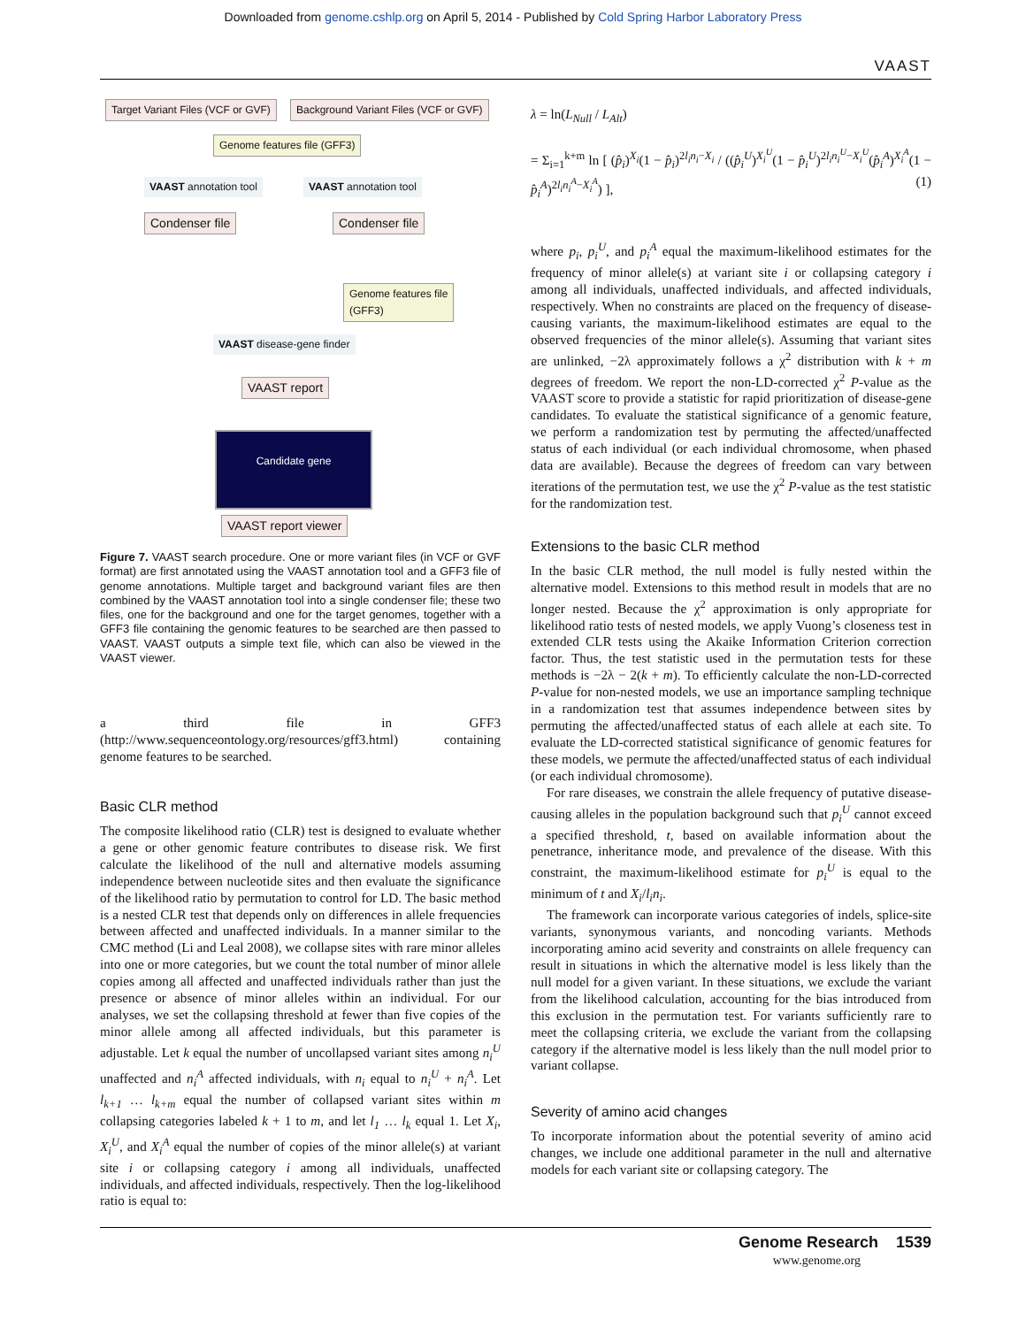Downloaded from genome.cshlp.org on April 5, 2014 - Published by Cold Spring Harbor Laboratory Press
VAAST
Target Variant Files (VCF or GVF)
Background Variant Files (VCF or GVF)
Genome features file (GFF3)
VAAST annotation tool VAAST annotation tool
Condenser file Condenser file
Genome features file
(GFF3)
VAAST disease-gene finder
VAAST report
Candidate gene
VAAST report viewer
Figure 7. VAAST search procedure. One or more variant files (in VCF or GVF format) are first annotated using the VAAST annotation tool and a GFF3 file of genome annotations. Multiple target and background variant files are then combined by the VAAST annotation tool into a single condenser file; these two files, one for the background and one for the target genomes, together with a GFF3 file containing the genomic features to be searched are then passed to VAAST. VAAST outputs a simple text file, which can also be viewed in the VAAST viewer.
a third file in GFF3 (http://www.sequenceontology.org/resources/gff3.html) containing genome features to be searched.
Basic CLR method
The composite likelihood ratio (CLR) test is designed to evaluate whether a gene or other genomic feature contributes to disease risk. We first calculate the likelihood of the null and alternative models assuming independence between nucleotide sites and then evaluate the significance of the likelihood ratio by permutation to control for LD. The basic method is a nested CLR test that depends only on differences in allele frequencies between affected and unaffected individuals. In a manner similar to the CMC method (Li and Leal 2008), we collapse sites with rare minor alleles into one or more categories, but we count the total number of minor allele copies among all affected and unaffected individuals rather than just the presence or absence of minor alleles within an individual. For our analyses, we set the collapsing threshold at fewer than five copies of the minor allele among all affected individuals, but this parameter is adjustable. Let k equal the number of uncollapsed variant sites among n<sub>i</sub><sup>U</sup> unaffected and n<sub>i</sub><sup>A</sup> affected individuals, with n<sub>i</sub> equal to n<sub>i</sub><sup>U</sup> + n<sub>i</sub><sup>A</sup>. Let l<sub>k+1</sub> … l<sub>k+m</sub> equal the number of collapsed variant sites within m collapsing categories labeled k + 1 to m, and let l<sub>1</sub> … l<sub>k</sub> equal 1. Let X<sub>i</sub>, X<sub>i</sub><sup>U</sup>, and X<sub>i</sub><sup>A</sup> equal the number of copies of the minor allele(s) at variant site i or collapsing category i among all individuals, unaffected individuals, and affected individuals, respectively. Then the log-likelihood ratio is equal to:
λ = ln(L<sub>Null</sub> / L<sub>Alt</sub>)
= Σ<sub>i=1</sub><sup>k+m</sup> ln [ (p̂<sub>i</sub>)<sup>X<sub>i</sub></sup>(1 − p̂<sub>i</sub>)<sup>2l<sub>i</sub>n<sub>i</sub>−X<sub>i</sub></sup> / ((p̂<sub>i</sub><sup>U</sup>)<sup>X<sub>i</sub><sup>U</sup></sup>(1 − p̂<sub>i</sub><sup>U</sup>)<sup>2l<sub>i</sub>n<sub>i</sub><sup>U</sup>−X<sub>i</sub><sup>U</sup></sup>(p̂<sub>i</sub><sup>A</sup>)<sup>X<sub>i</sub><sup>A</sup></sup>(1 − p̂<sub>i</sub><sup>A</sup>)<sup>2l<sub>i</sub>n<sub>i</sub><sup>A</sup>−X<sub>i</sub><sup>A</sup></sup>) ], (1)
where p<sub>i</sub>, p<sub>i</sub><sup>U</sup>, and p<sub>i</sub><sup>A</sup> equal the maximum-likelihood estimates for the frequency of minor allele(s) at variant site i or collapsing category i among all individuals, unaffected individuals, and affected individuals, respectively. When no constraints are placed on the frequency of disease-causing variants, the maximum-likelihood estimates are equal to the observed frequencies of the minor allele(s). Assuming that variant sites are unlinked, −2λ approximately follows a χ<sup>2</sup> distribution with k + m degrees of freedom. We report the non-LD-corrected χ<sup>2</sup> P-value as the VAAST score to provide a statistic for rapid prioritization of disease-gene candidates. To evaluate the statistical significance of a genomic feature, we perform a randomization test by permuting the affected/unaffected status of each individual (or each individual chromosome, when phased data are available). Because the degrees of freedom can vary between iterations of the permutation test, we use the χ<sup>2</sup> P-value as the test statistic for the randomization test.
Extensions to the basic CLR method
In the basic CLR method, the null model is fully nested within the alternative model. Extensions to this method result in models that are no longer nested. Because the χ<sup>2</sup> approximation is only appropriate for likelihood ratio tests of nested models, we apply Vuong’s closeness test in extended CLR tests using the Akaike Information Criterion correction factor. Thus, the test statistic used in the permutation tests for these methods is −2λ − 2(k + m). To efficiently calculate the non-LD-corrected P-value for non-nested models, we use an importance sampling technique in a randomization test that assumes independence between sites by permuting the affected/unaffected status of each allele at each site. To evaluate the LD-corrected statistical significance of genomic features for these models, we permute the affected/unaffected status of each individual (or each individual chromosome).
For rare diseases, we constrain the allele frequency of putative disease-causing alleles in the population background such that p<sub>i</sub><sup>U</sup> cannot exceed a specified threshold, t, based on available information about the penetrance, inheritance mode, and prevalence of the disease. With this constraint, the maximum-likelihood estimate for p<sub>i</sub><sup>U</sup> is equal to the minimum of t and X<sub>i</sub>/l<sub>i</sub>n<sub>i</sub>.
The framework can incorporate various categories of indels, splice-site variants, synonymous variants, and noncoding variants. Methods incorporating amino acid severity and constraints on allele frequency can result in situations in which the alternative model is less likely than the null model for a given variant. In these situations, we exclude the variant from the likelihood calculation, accounting for the bias introduced from this exclusion in the permutation test. For variants sufficiently rare to meet the collapsing criteria, we exclude the variant from the collapsing category if the alternative model is less likely than the null model prior to variant collapse.
Severity of amino acid changes
To incorporate information about the potential severity of amino acid changes, we include one additional parameter in the null and alternative models for each variant site or collapsing category. The
Genome Research 1539
www.genome.org